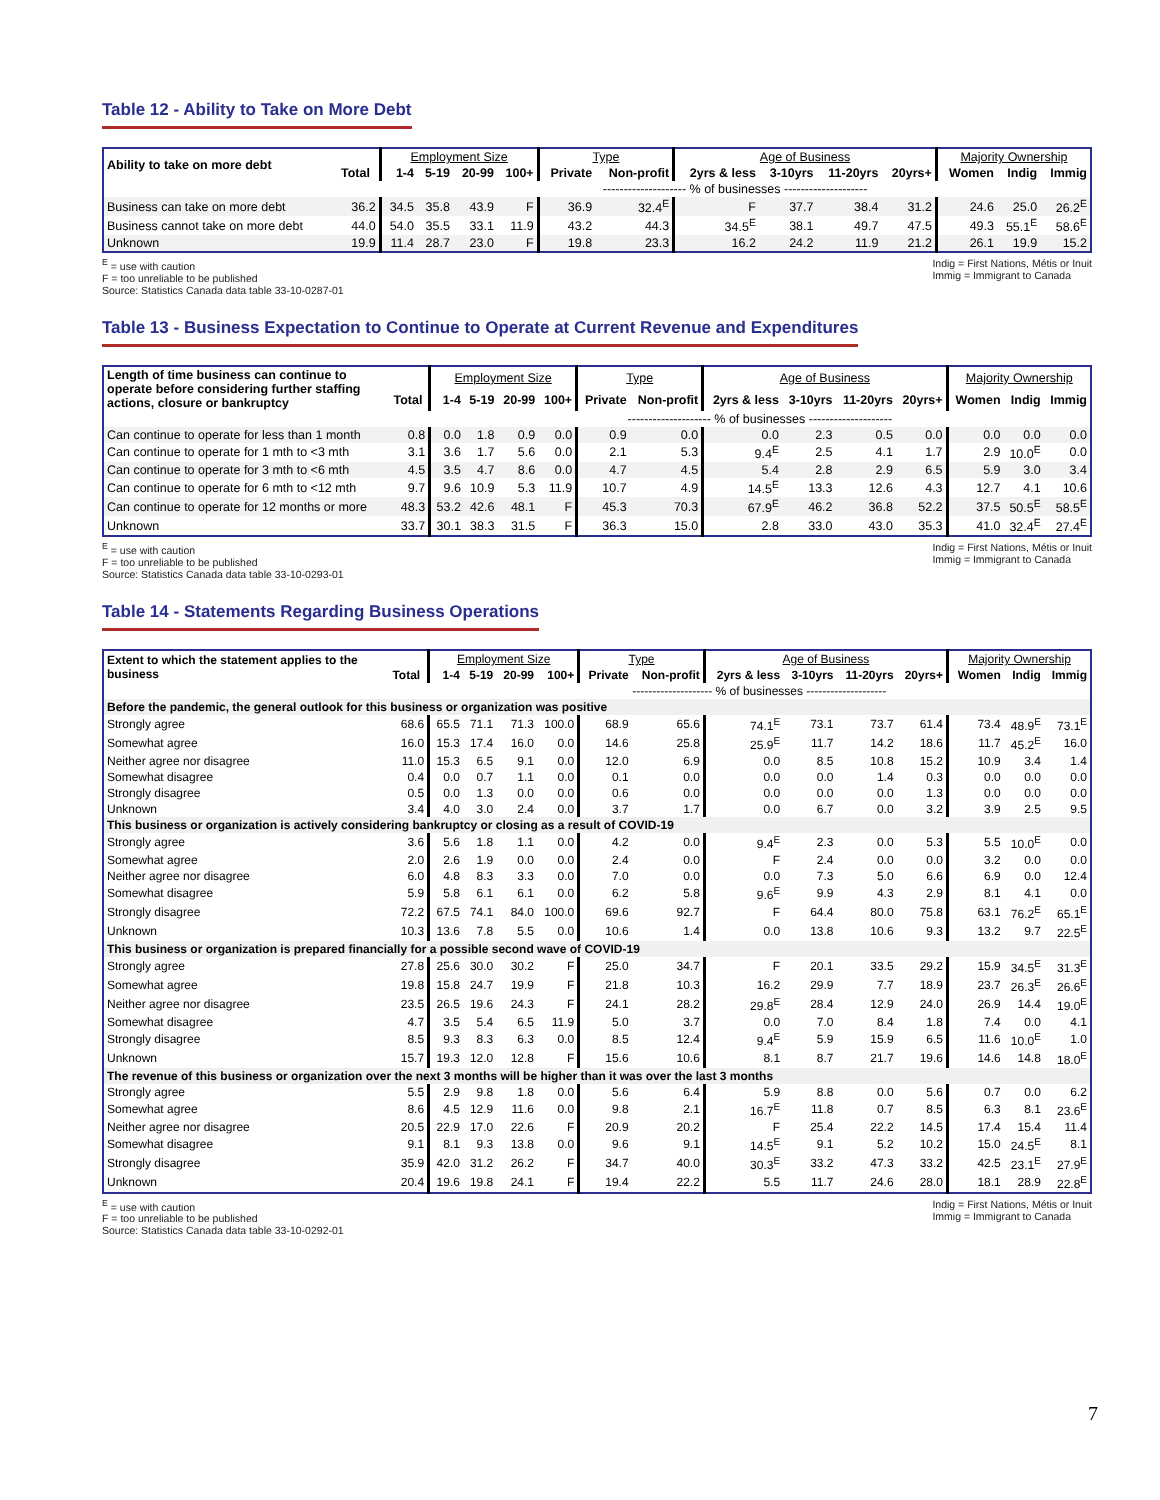Table 12 - Ability to Take on More Debt
| Ability to take on more debt | | Employment Size | | | | Type | | Age of Business | | | | Majority Ownership | | |
| --- | --- | --- | --- | --- | --- | --- | --- | --- | --- | --- | --- | --- | --- | --- |
| | Total | 1-4 | 5-19 | 20-99 | 100+ | Private | Non-profit | 2yrs & less | 3-10yrs | 11-20yrs | 20yrs+ | Women | Indig | Immig |
| | | -------------------- % of businesses -------------------- | | | | | | | | | | | | |
| Business can take on more debt | 36.2 | 34.5 | 35.8 | 43.9 | F | 36.9 | 32.4<sup>E</sup> | F | 37.7 | 38.4 | 31.2 | 24.6 | 25.0 | 26.2<sup>E</sup> |
| Business cannot take on more debt | 44.0 | 54.0 | 35.5 | 33.1 | 11.9 | 43.2 | 44.3 | 34.5<sup>E</sup> | 38.1 | 49.7 | 47.5 | 49.3 | 55.1<sup>E</sup> | 58.6<sup>E</sup> |
| Unknown | 19.9 | 11.4 | 28.7 | 23.0 | F | 19.8 | 23.3 | 16.2 | 24.2 | 11.9 | 21.2 | 26.1 | 19.9 | 15.2 |
<sup>E</sup> = use with caution
F = too unreliable to be published
Source: Statistics Canada data table 33-10-0287-01
Indig = First Nations, Métis or Inuit
Immig = Immigrant to Canada
Table 13 - Business Expectation to Continue to Operate at Current Revenue and Expenditures
| Length of time business can continue to operate before considering further staffing actions, closure or bankruptcy | | Employment Size | | | | Type | | Age of Business | | | | Majority Ownership | | |
| --- | --- | --- | --- | --- | --- | --- | --- | --- | --- | --- | --- | --- | --- | --- |
| | Total | 1-4 | 5-19 | 20-99 | 100+ | Private | Non-profit | 2yrs & less | 3-10yrs | 11-20yrs | 20yrs+ | Women | Indig | Immig |
| | | -------------------- % of businesses -------------------- | | | | | | | | | | | | |
| Can continue to operate for less than 1 month | 0.8 | 0.0 | 1.8 | 0.9 | 0.0 | 0.9 | 0.0 | 0.0 | 2.3 | 0.5 | 0.0 | 0.0 | 0.0 | 0.0 |
| Can continue to operate for 1 mth to <3 mth | 3.1 | 3.6 | 1.7 | 5.6 | 0.0 | 2.1 | 5.3 | 9.4<sup>E</sup> | 2.5 | 4.1 | 1.7 | 2.9 | 10.0<sup>E</sup> | 0.0 |
| Can continue to operate for 3 mth to <6 mth | 4.5 | 3.5 | 4.7 | 8.6 | 0.0 | 4.7 | 4.5 | 5.4 | 2.8 | 2.9 | 6.5 | 5.9 | 3.0 | 3.4 |
| Can continue to operate for 6 mth to <12 mth | 9.7 | 9.6 | 10.9 | 5.3 | 11.9 | 10.7 | 4.9 | 14.5<sup>E</sup> | 13.3 | 12.6 | 4.3 | 12.7 | 4.1 | 10.6 |
| Can continue to operate for 12 months or more | 48.3 | 53.2 | 42.6 | 48.1 | F | 45.3 | 70.3 | 67.9<sup>E</sup> | 46.2 | 36.8 | 52.2 | 37.5 | 50.5<sup>E</sup> | 58.5<sup>E</sup> |
| Unknown | 33.7 | 30.1 | 38.3 | 31.5 | F | 36.3 | 15.0 | 2.8 | 33.0 | 43.0 | 35.3 | 41.0 | 32.4<sup>E</sup> | 27.4<sup>E</sup> |
<sup>E</sup> = use with caution
F = too unreliable to be published
Source: Statistics Canada data table 33-10-0293-01
Indig = First Nations, Métis or Inuit
Immig = Immigrant to Canada
Table 14 - Statements Regarding Business Operations
| Extent to which the statement applies to the business | | Employment Size | | | | Type | | Age of Business | | | | Majority Ownership | | |
| --- | --- | --- | --- | --- | --- | --- | --- | --- | --- | --- | --- | --- | --- | --- |
| | Total | 1-4 | 5-19 | 20-99 | 100+ | Private | Non-profit | 2yrs & less | 3-10yrs | 11-20yrs | 20yrs+ | Women | Indig | Immig |
| | | -------------------- % of businesses -------------------- | | | | | | | | | | | | |
| Before the pandemic, the general outlook for this business or organization was positive | | | | | | | | | | | | | | |
| Strongly agree | 68.6 | 65.5 | 71.1 | 71.3 | 100.0 | 68.9 | 65.6 | 74.1<sup>E</sup> | 73.1 | 73.7 | 61.4 | 73.4 | 48.9<sup>E</sup> | 73.1<sup>E</sup> |
| Somewhat agree | 16.0 | 15.3 | 17.4 | 16.0 | 0.0 | 14.6 | 25.8 | 25.9<sup>E</sup> | 11.7 | 14.2 | 18.6 | 11.7 | 45.2<sup>E</sup> | 16.0 |
| Neither agree nor disagree | 11.0 | 15.3 | 6.5 | 9.1 | 0.0 | 12.0 | 6.9 | 0.0 | 8.5 | 10.8 | 15.2 | 10.9 | 3.4 | 1.4 |
| Somewhat disagree | 0.4 | 0.0 | 0.7 | 1.1 | 0.0 | 0.1 | 0.0 | 0.0 | 0.0 | 1.4 | 0.3 | 0.0 | 0.0 | 0.0 |
| Strongly disagree | 0.5 | 0.0 | 1.3 | 0.0 | 0.0 | 0.6 | 0.0 | 0.0 | 0.0 | 0.0 | 1.3 | 0.0 | 0.0 | 0.0 |
| Unknown | 3.4 | 4.0 | 3.0 | 2.4 | 0.0 | 3.7 | 1.7 | 0.0 | 6.7 | 0.0 | 3.2 | 3.9 | 2.5 | 9.5 |
| This business or organization is actively considering bankruptcy or closing as a result of COVID-19 | | | | | | | | | | | | | | |
| Strongly agree | 3.6 | 5.6 | 1.8 | 1.1 | 0.0 | 4.2 | 0.0 | 9.4<sup>E</sup> | 2.3 | 0.0 | 5.3 | 5.5 | 10.0<sup>E</sup> | 0.0 |
| Somewhat agree | 2.0 | 2.6 | 1.9 | 0.0 | 0.0 | 2.4 | 0.0 | F | 2.4 | 0.0 | 0.0 | 3.2 | 0.0 | 0.0 |
| Neither agree nor disagree | 6.0 | 4.8 | 8.3 | 3.3 | 0.0 | 7.0 | 0.0 | 0.0 | 7.3 | 5.0 | 6.6 | 6.9 | 0.0 | 12.4 |
| Somewhat disagree | 5.9 | 5.8 | 6.1 | 6.1 | 0.0 | 6.2 | 5.8 | 9.6<sup>E</sup> | 9.9 | 4.3 | 2.9 | 8.1 | 4.1 | 0.0 |
| Strongly disagree | 72.2 | 67.5 | 74.1 | 84.0 | 100.0 | 69.6 | 92.7 | F | 64.4 | 80.0 | 75.8 | 63.1 | 76.2<sup>E</sup> | 65.1<sup>E</sup> |
| Unknown | 10.3 | 13.6 | 7.8 | 5.5 | 0.0 | 10.6 | 1.4 | 0.0 | 13.8 | 10.6 | 9.3 | 13.2 | 9.7 | 22.5<sup>E</sup> |
| This business or organization is prepared financially for a possible second wave of COVID-19 | | | | | | | | | | | | | | |
| Strongly agree | 27.8 | 25.6 | 30.0 | 30.2 | F | 25.0 | 34.7 | F | 20.1 | 33.5 | 29.2 | 15.9 | 34.5<sup>E</sup> | 31.3<sup>E</sup> |
| Somewhat agree | 19.8 | 15.8 | 24.7 | 19.9 | F | 21.8 | 10.3 | 16.2 | 29.9 | 7.7 | 18.9 | 23.7 | 26.3<sup>E</sup> | 26.6<sup>E</sup> |
| Neither agree nor disagree | 23.5 | 26.5 | 19.6 | 24.3 | F | 24.1 | 28.2 | 29.8<sup>E</sup> | 28.4 | 12.9 | 24.0 | 26.9 | 14.4 | 19.0<sup>E</sup> |
| Somewhat disagree | 4.7 | 3.5 | 5.4 | 6.5 | 11.9 | 5.0 | 3.7 | 0.0 | 7.0 | 8.4 | 1.8 | 7.4 | 0.0 | 4.1 |
| Strongly disagree | 8.5 | 9.3 | 8.3 | 6.3 | 0.0 | 8.5 | 12.4 | 9.4<sup>E</sup> | 5.9 | 15.9 | 6.5 | 11.6 | 10.0<sup>E</sup> | 1.0 |
| Unknown | 15.7 | 19.3 | 12.0 | 12.8 | F | 15.6 | 10.6 | 8.1 | 8.7 | 21.7 | 19.6 | 14.6 | 14.8 | 18.0<sup>E</sup> |
| The revenue of this business or organization over the next 3 months will be higher than it was over the last 3 months | | | | | | | | | | | | | | |
| Strongly agree | 5.5 | 2.9 | 9.8 | 1.8 | 0.0 | 5.6 | 6.4 | 5.9 | 8.8 | 0.0 | 5.6 | 0.7 | 0.0 | 6.2 |
| Somewhat agree | 8.6 | 4.5 | 12.9 | 11.6 | 0.0 | 9.8 | 2.1 | 16.7<sup>E</sup> | 11.8 | 0.7 | 8.5 | 6.3 | 8.1 | 23.6<sup>E</sup> |
| Neither agree nor disagree | 20.5 | 22.9 | 17.0 | 22.6 | F | 20.9 | 20.2 | F | 25.4 | 22.2 | 14.5 | 17.4 | 15.4 | 11.4 |
| Somewhat disagree | 9.1 | 8.1 | 9.3 | 13.8 | 0.0 | 9.6 | 9.1 | 14.5<sup>E</sup> | 9.1 | 5.2 | 10.2 | 15.0 | 24.5<sup>E</sup> | 8.1 |
| Strongly disagree | 35.9 | 42.0 | 31.2 | 26.2 | F | 34.7 | 40.0 | 30.3<sup>E</sup> | 33.2 | 47.3 | 33.2 | 42.5 | 23.1<sup>E</sup> | 27.9<sup>E</sup> |
| Unknown | 20.4 | 19.6 | 19.8 | 24.1 | F | 19.4 | 22.2 | 5.5 | 11.7 | 24.6 | 28.0 | 18.1 | 28.9 | 22.8<sup>E</sup> |
<sup>E</sup> = use with caution
F = too unreliable to be published
Source: Statistics Canada data table 33-10-0292-01
Indig = First Nations, Métis or Inuit
Immig = Immigrant to Canada
7